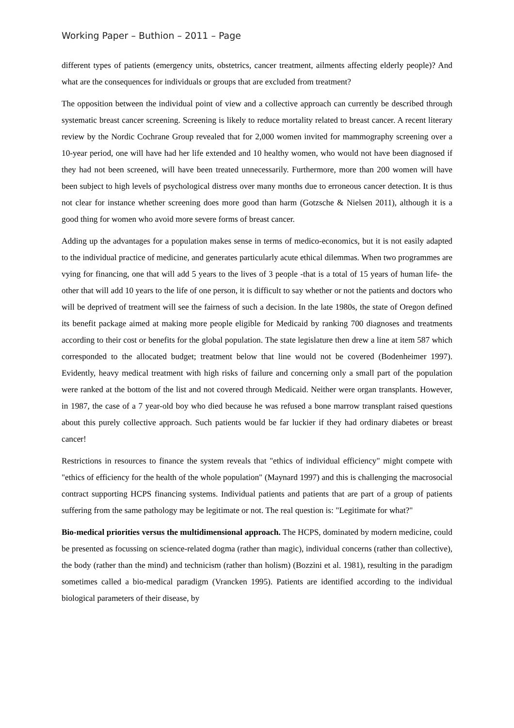Working Paper – Buthion – 2011 – Page
different types of patients (emergency units, obstetrics, cancer treatment, ailments affecting elderly people)? And what are the consequences for individuals or groups that are excluded from treatment?
The opposition between the individual point of view and a collective approach can currently be described through systematic breast cancer screening. Screening is likely to reduce mortality related to breast cancer. A recent literary review by the Nordic Cochrane Group revealed that for 2,000 women invited for mammography screening over a 10-year period, one will have had her life extended and 10 healthy women, who would not have been diagnosed if they had not been screened, will have been treated unnecessarily. Furthermore, more than 200 women will have been subject to high levels of psychological distress over many months due to erroneous cancer detection. It is thus not clear for instance whether screening does more good than harm (Gotzsche & Nielsen 2011), although it is a good thing for women who avoid more severe forms of breast cancer.
Adding up the advantages for a population makes sense in terms of medico-economics, but it is not easily adapted to the individual practice of medicine, and generates particularly acute ethical dilemmas. When two programmes are vying for financing, one that will add 5 years to the lives of 3 people -that is a total of 15 years of human life- the other that will add 10 years to the life of one person, it is difficult to say whether or not the patients and doctors who will be deprived of treatment will see the fairness of such a decision. In the late 1980s, the state of Oregon defined its benefit package aimed at making more people eligible for Medicaid by ranking 700 diagnoses and treatments according to their cost or benefits for the global population. The state legislature then drew a line at item 587 which corresponded to the allocated budget; treatment below that line would not be covered (Bodenheimer 1997). Evidently, heavy medical treatment with high risks of failure and concerning only a small part of the population were ranked at the bottom of the list and not covered through Medicaid. Neither were organ transplants. However, in 1987, the case of a 7 year-old boy who died because he was refused a bone marrow transplant raised questions about this purely collective approach. Such patients would be far luckier if they had ordinary diabetes or breast cancer!
Restrictions in resources to finance the system reveals that "ethics of individual efficiency" might compete with "ethics of efficiency for the health of the whole population" (Maynard 1997) and this is challenging the macrosocial contract supporting HCPS financing systems. Individual patients and patients that are part of a group of patients suffering from the same pathology may be legitimate or not. The real question is: "Legitimate for what?"
Bio-medical priorities versus the multidimensional approach. The HCPS, dominated by modern medicine, could be presented as focussing on science-related dogma (rather than magic), individual concerns (rather than collective), the body (rather than the mind) and technicism (rather than holism) (Bozzini et al. 1981), resulting in the paradigm sometimes called a bio-medical paradigm (Vrancken 1995). Patients are identified according to the individual biological parameters of their disease, by